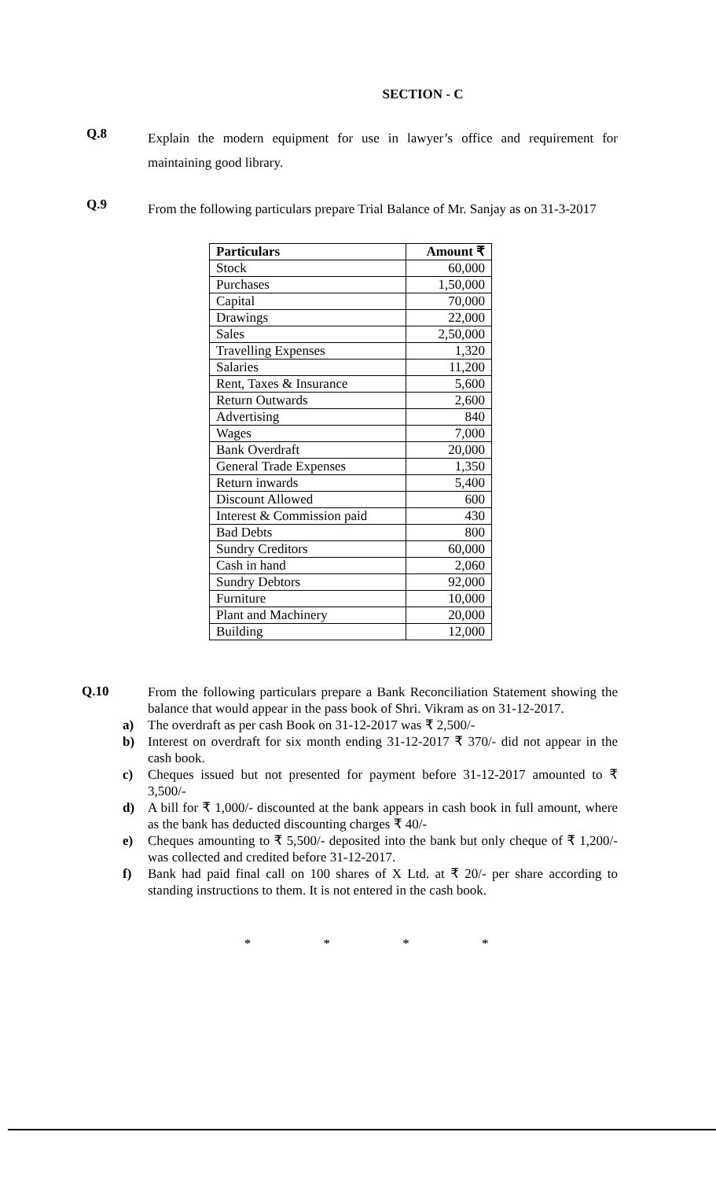SECTION - C
Q.8
Explain the modern equipment for use in lawyer’s office and requirement for maintaining good library.
Q.9
From the following particulars prepare Trial Balance of Mr. Sanjay as on 31-3-2017
| Particulars | Amount ₹ |
| --- | --- |
| Stock | 60,000 |
| Purchases | 1,50,000 |
| Capital | 70,000 |
| Drawings | 22,000 |
| Sales | 2,50,000 |
| Travelling Expenses | 1,320 |
| Salaries | 11,200 |
| Rent, Taxes & Insurance | 5,600 |
| Return Outwards | 2,600 |
| Advertising | 840 |
| Wages | 7,000 |
| Bank Overdraft | 20,000 |
| General Trade Expenses | 1,350 |
| Return inwards | 5,400 |
| Discount Allowed | 600 |
| Interest & Commission paid | 430 |
| Bad Debts | 800 |
| Sundry Creditors | 60,000 |
| Cash in hand | 2,060 |
| Sundry Debtors | 92,000 |
| Furniture | 10,000 |
| Plant and Machinery | 20,000 |
| Building | 12,000 |
Q.10
From the following particulars prepare a Bank Reconciliation Statement showing the balance that would appear in the pass book of Shri. Vikram as on 31-12-2017.
a) The overdraft as per cash Book on 31-12-2017 was ₹ 2,500/-
b) Interest on overdraft for six month ending 31-12-2017 ₹ 370/- did not appear in the cash book.
c) Cheques issued but not presented for payment before 31-12-2017 amounted to ₹ 3,500/-
d) A bill for ₹ 1,000/- discounted at the bank appears in cash book in full amount, where as the bank has deducted discounting charges ₹ 40/-
e) Cheques amounting to ₹ 5,500/- deposited into the bank but only cheque of ₹ 1,200/- was collected and credited before 31-12-2017.
f) Bank had paid final call on 100 shares of X Ltd. at ₹ 20/- per share according to standing instructions to them. It is not entered in the cash book.
* * * *